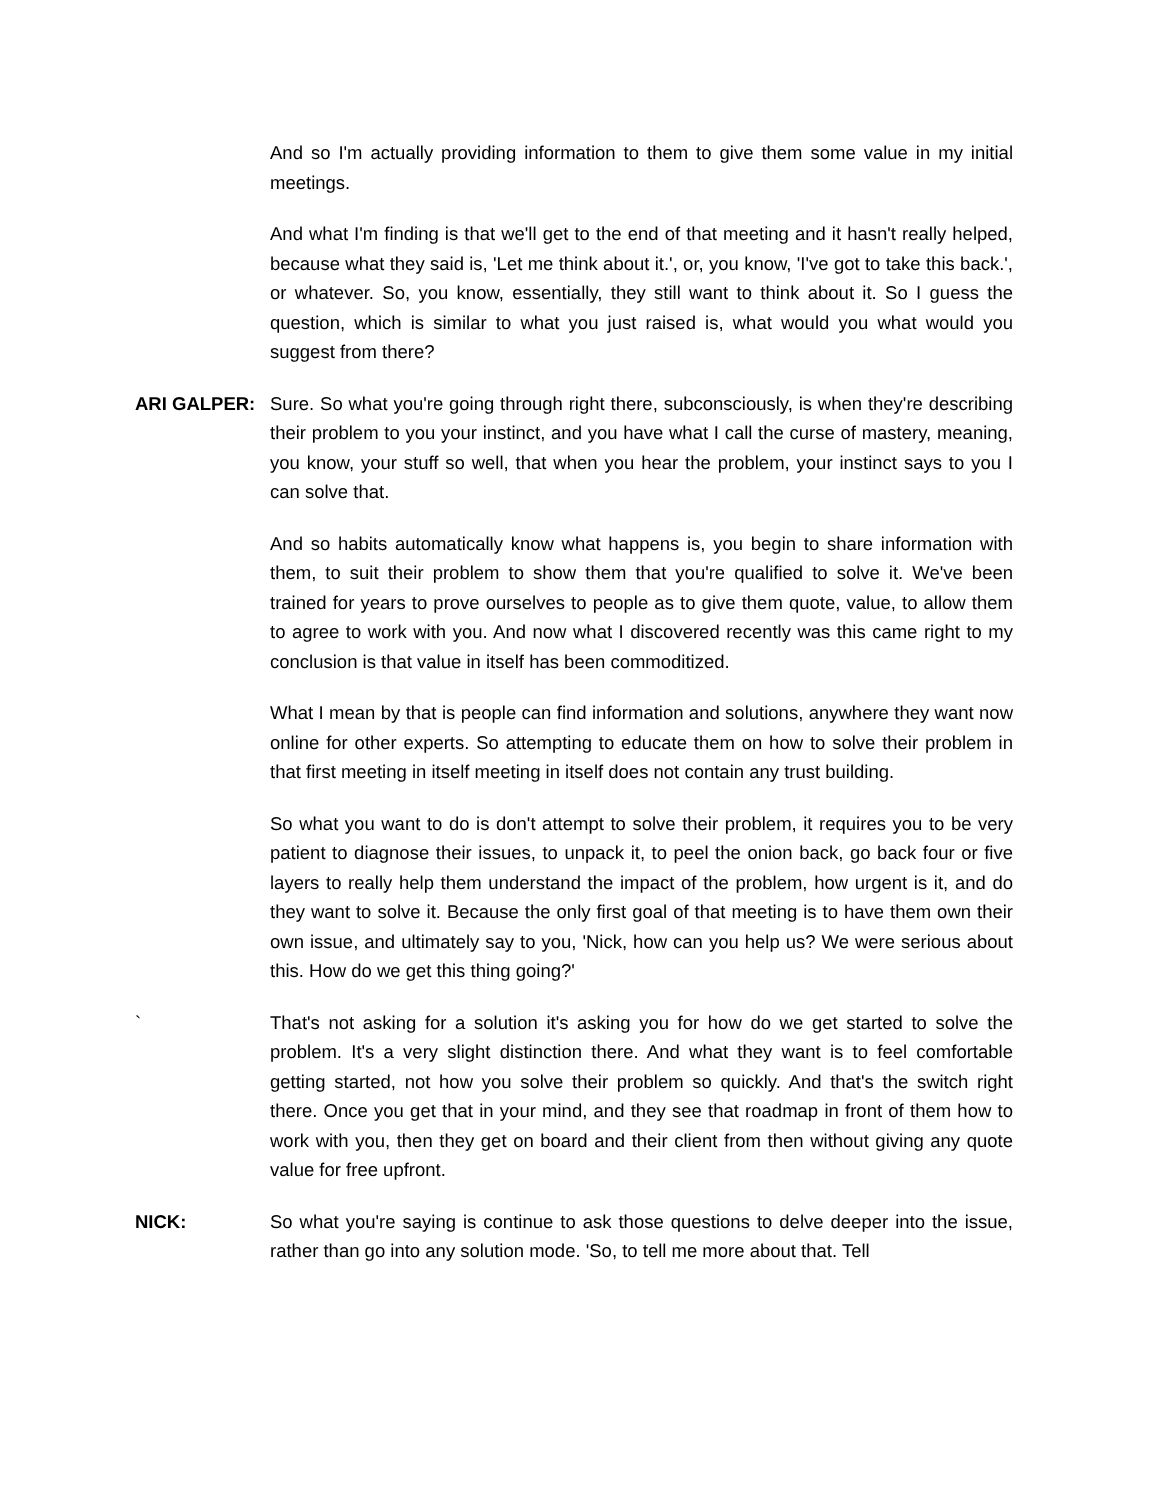And so I'm actually providing information to them to give them some value in my initial meetings.
And what I'm finding is that we'll get to the end of that meeting and it hasn't really helped, because what they said is, 'Let me think about it.', or, you know, 'I've got to take this back.', or whatever. So, you know, essentially, they still want to think about it. So I guess the question, which is similar to what you just raised is, what would you what would you suggest from there?
ARI GALPER: Sure. So what you're going through right there, subconsciously, is when they're describing their problem to you your instinct, and you have what I call the curse of mastery, meaning, you know, your stuff so well, that when you hear the problem, your instinct says to you I can solve that.
And so habits automatically know what happens is, you begin to share information with them, to suit their problem to show them that you're qualified to solve it. We've been trained for years to prove ourselves to people as to give them quote, value, to allow them to agree to work with you. And now what I discovered recently was this came right to my conclusion is that value in itself has been commoditized.
What I mean by that is people can find information and solutions, anywhere they want now online for other experts. So attempting to educate them on how to solve their problem in that first meeting in itself meeting in itself does not contain any trust building.
So what you want to do is don't attempt to solve their problem, it requires you to be very patient to diagnose their issues, to unpack it, to peel the onion back, go back four or five layers to really help them understand the impact of the problem, how urgent is it, and do they want to solve it. Because the only first goal of that meeting is to have them own their own issue, and ultimately say to you, 'Nick, how can you help us? We were serious about this. How do we get this thing going?'
` That's not asking for a solution it's asking you for how do we get started to solve the problem. It's a very slight distinction there. And what they want is to feel comfortable getting started, not how you solve their problem so quickly. And that's the switch right there. Once you get that in your mind, and they see that roadmap in front of them how to work with you, then they get on board and their client from then without giving any quote value for free upfront.
NICK: So what you're saying is continue to ask those questions to delve deeper into the issue, rather than go into any solution mode. 'So, to tell me more about that. Tell